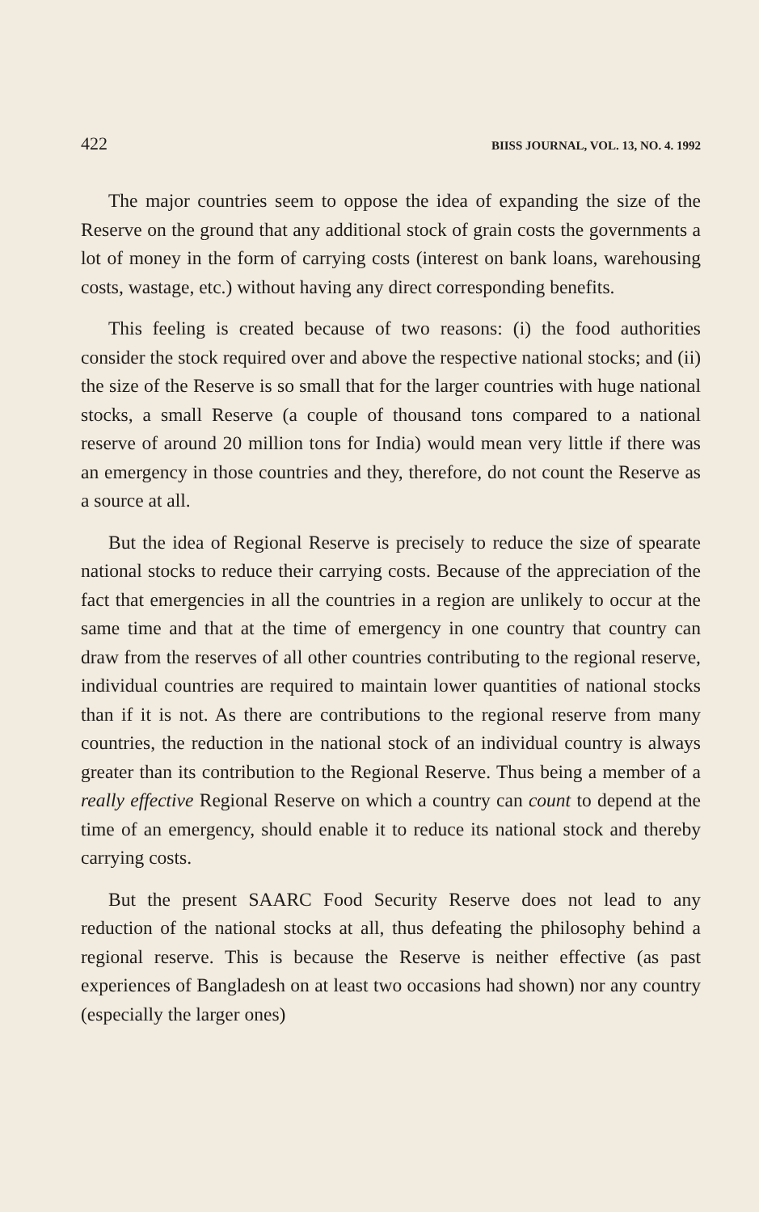422 BIISS JOURNAL, VOL. 13, NO. 4. 1992
The major countries seem to oppose the idea of expanding the size of the Reserve on the ground that any additional stock of grain costs the governments a lot of money in the form of carrying costs (interest on bank loans, warehousing costs, wastage, etc.) without having any direct corresponding benefits.
This feeling is created because of two reasons: (i) the food authorities consider the stock required over and above the respective national stocks; and (ii) the size of the Reserve is so small that for the larger countries with huge national stocks, a small Reserve (a couple of thousand tons compared to a national reserve of around 20 million tons for India) would mean very little if there was an emergency in those countries and they, therefore, do not count the Reserve as a source at all.
But the idea of Regional Reserve is precisely to reduce the size of spearate national stocks to reduce their carrying costs. Because of the appreciation of the fact that emergencies in all the countries in a region are unlikely to occur at the same time and that at the time of emergency in one country that country can draw from the reserves of all other countries contributing to the regional reserve, individual countries are required to maintain lower quantities of national stocks than if it is not. As there are contributions to the regional reserve from many countries, the reduction in the national stock of an individual country is always greater than its contribution to the Regional Reserve. Thus being a member of a really effective Regional Reserve on which a country can count to depend at the time of an emergency, should enable it to reduce its national stock and thereby carrying costs.
But the present SAARC Food Security Reserve does not lead to any reduction of the national stocks at all, thus defeating the philosophy behind a regional reserve. This is because the Reserve is neither effective (as past experiences of Bangladesh on at least two occasions had shown) nor any country (especially the larger ones)